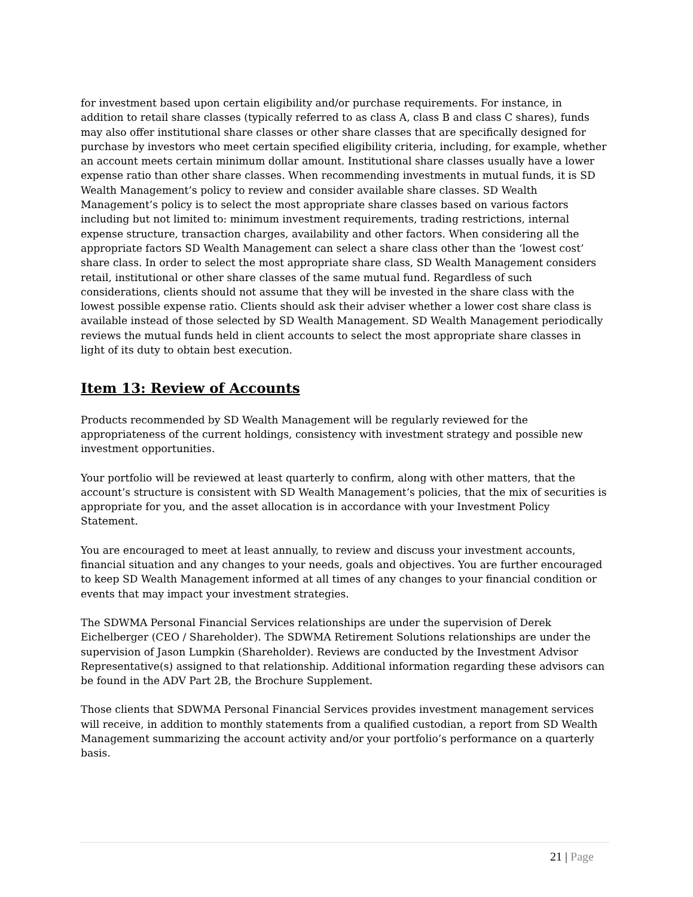for investment based upon certain eligibility and/or purchase requirements. For instance, in addition to retail share classes (typically referred to as class A, class B and class C shares), funds may also offer institutional share classes or other share classes that are specifically designed for purchase by investors who meet certain specified eligibility criteria, including, for example, whether an account meets certain minimum dollar amount. Institutional share classes usually have a lower expense ratio than other share classes. When recommending investments in mutual funds, it is SD Wealth Management’s policy to review and consider available share classes. SD Wealth Management’s policy is to select the most appropriate share classes based on various factors including but not limited to: minimum investment requirements, trading restrictions, internal expense structure, transaction charges, availability and other factors. When considering all the appropriate factors SD Wealth Management can select a share class other than the ‘lowest cost’ share class. In order to select the most appropriate share class, SD Wealth Management considers retail, institutional or other share classes of the same mutual fund. Regardless of such considerations, clients should not assume that they will be invested in the share class with the lowest possible expense ratio. Clients should ask their adviser whether a lower cost share class is available instead of those selected by SD Wealth Management. SD Wealth Management periodically reviews the mutual funds held in client accounts to select the most appropriate share classes in light of its duty to obtain best execution.
Item 13: Review of Accounts
Products recommended by SD Wealth Management will be regularly reviewed for the appropriateness of the current holdings, consistency with investment strategy and possible new investment opportunities.
Your portfolio will be reviewed at least quarterly to confirm, along with other matters, that the account’s structure is consistent with SD Wealth Management’s policies, that the mix of securities is appropriate for you, and the asset allocation is in accordance with your Investment Policy Statement.
You are encouraged to meet at least annually, to review and discuss your investment accounts, financial situation and any changes to your needs, goals and objectives. You are further encouraged to keep SD Wealth Management informed at all times of any changes to your financial condition or events that may impact your investment strategies.
The SDWMA Personal Financial Services relationships are under the supervision of Derek Eichelberger (CEO / Shareholder). The SDWMA Retirement Solutions relationships are under the supervision of Jason Lumpkin (Shareholder). Reviews are conducted by the Investment Advisor Representative(s) assigned to that relationship. Additional information regarding these advisors can be found in the ADV Part 2B, the Brochure Supplement.
Those clients that SDWMA Personal Financial Services provides investment management services will receive, in addition to monthly statements from a qualified custodian, a report from SD Wealth Management summarizing the account activity and/or your portfolio’s performance on a quarterly basis.
21 | Page